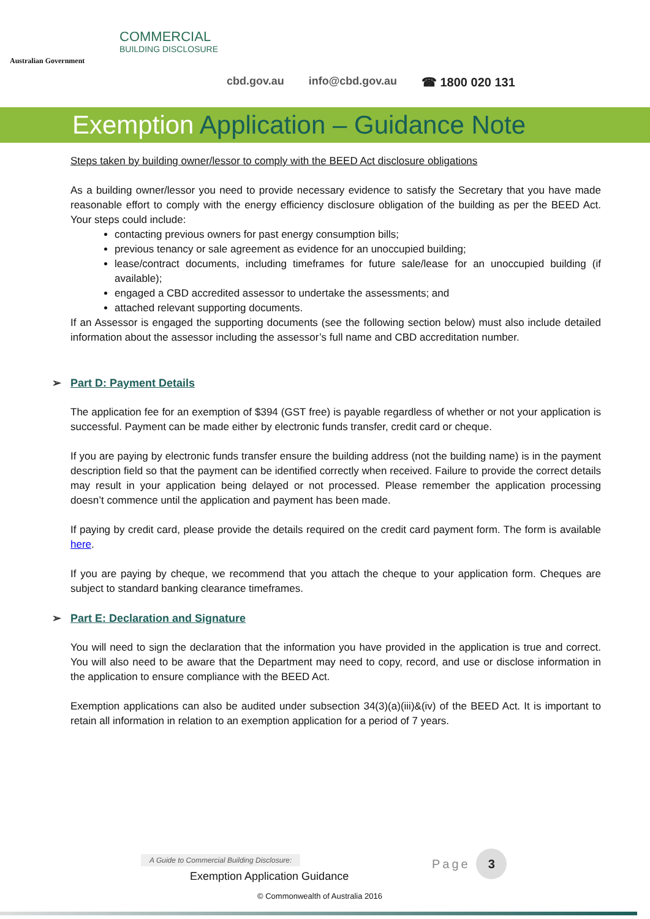Australian Government
COMMERCIAL
BUILDING DISCLOSURE
cbd.gov.au info@cbd.gov.au ☎ 1800 020 131
Exemption Application – Guidance Note
Steps taken by building owner/lessor to comply with the BEED Act disclosure obligations
As a building owner/lessor you need to provide necessary evidence to satisfy the Secretary that you have made reasonable effort to comply with the energy efficiency disclosure obligation of the building as per the BEED Act. Your steps could include:
contacting previous owners for past energy consumption bills;
previous tenancy or sale agreement as evidence for an unoccupied building;
lease/contract documents, including timeframes for future sale/lease for an unoccupied building (if available);
engaged a CBD accredited assessor to undertake the assessments; and
attached relevant supporting documents.
If an Assessor is engaged the supporting documents (see the following section below) must also include detailed information about the assessor including the assessor’s full name and CBD accreditation number.
➢ Part D: Payment Details
The application fee for an exemption of $394 (GST free) is payable regardless of whether or not your application is successful. Payment can be made either by electronic funds transfer, credit card or cheque.
If you are paying by electronic funds transfer ensure the building address (not the building name) is in the payment description field so that the payment can be identified correctly when received. Failure to provide the correct details may result in your application being delayed or not processed. Please remember the application processing doesn’t commence until the application and payment has been made.
If paying by credit card, please provide the details required on the credit card payment form. The form is available here.
If you are paying by cheque, we recommend that you attach the cheque to your application form. Cheques are subject to standard banking clearance timeframes.
➢ Part E: Declaration and Signature
You will need to sign the declaration that the information you have provided in the application is true and correct. You will also need to be aware that the Department may need to copy, record, and use or disclose information in the application to ensure compliance with the BEED Act.
Exemption applications can also be audited under subsection 34(3)(a)(iii)&(iv) of the BEED Act. It is important to retain all information in relation to an exemption application for a period of 7 years.
A Guide to Commercial Building Disclosure:
Page 3
Exemption Application Guidance
© Commonwealth of Australia 2016